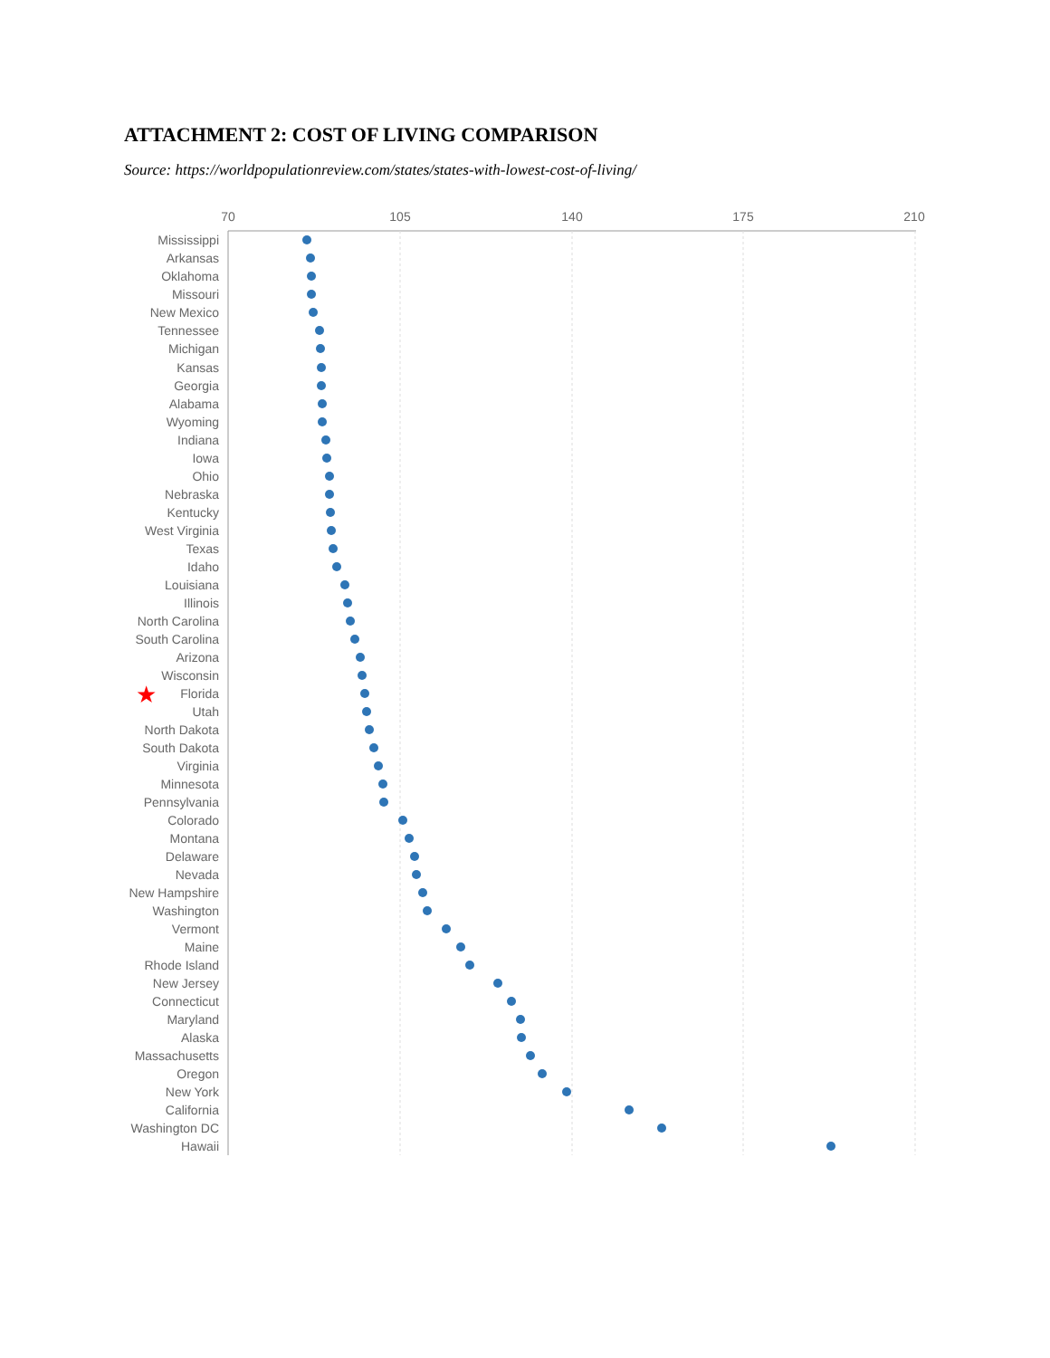ATTACHMENT 2: COST OF LIVING COMPARISON
Source: https://worldpopulationreview.com/states/states-with-lowest-cost-of-living/
70
105
140
175
210
★
Mississippi
Arkansas
Oklahoma
Missouri
New Mexico
Tennessee
Michigan
Kansas
Georgia
Alabama
Wyoming
Indiana
Iowa
Ohio
Nebraska
Kentucky
West Virginia
Texas
Idaho
Louisiana
Illinois
North Carolina
South Carolina
Arizona
Wisconsin
Florida
Utah
North Dakota
South Dakota
Virginia
Minnesota
Pennsylvania
Colorado
Montana
Delaware
Nevada
New Hampshire
Washington
Vermont
Maine
Rhode Island
New Jersey
Connecticut
Maryland
Alaska
Massachusetts
Oregon
New York
California
Washington DC
Hawaii